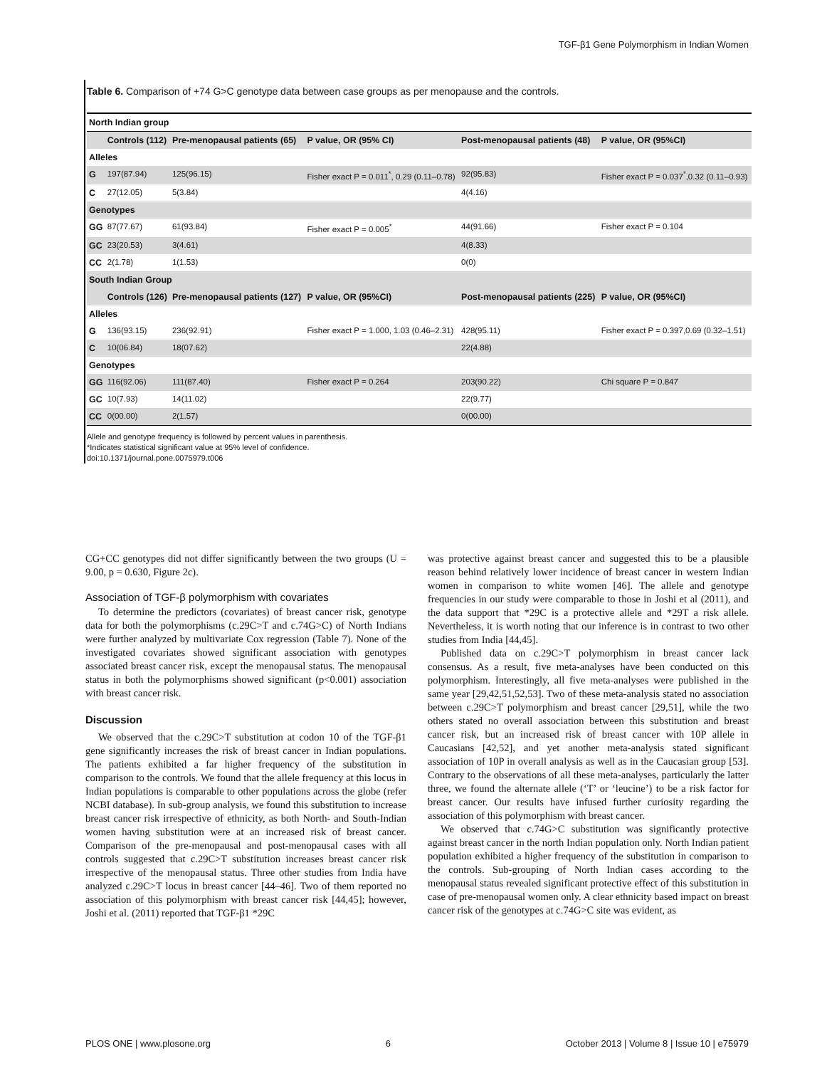TGF-β1 Gene Polymorphism in Indian Women
Table 6. Comparison of +74 G>C genotype data between case groups as per menopause and the controls.
| North Indian group | | | | | |
| | Controls (112) | Pre-menopausal patients (65) | P value, OR (95% CI) | Post-menopausal patients (48) | P value, OR (95%CI) |
| Alleles | | | | | |
| G | 197(87.94) | 125(96.15) | Fisher exact P = 0.011<sup>*</sup>, 0.29 (0.11–0.78) | 92(95.83) | Fisher exact P = 0.037<sup>*</sup>,0.32 (0.11–0.93) |
| C | 27(12.05) | 5(3.84) | | 4(4.16) | |
| Genotypes | | | | | |
| GG | 87(77.67) | 61(93.84) | Fisher exact P = 0.005<sup>*</sup> | 44(91.66) | Fisher exact P = 0.104 |
| GC | 23(20.53) | 3(4.61) | | 4(8.33) | |
| CC | 2(1.78) | 1(1.53) | | 0(0) | |
| South Indian Group | | | | | |
| | Controls (126) | Pre-menopausal patients (127) | P value, OR (95%CI) | Post-menopausal patients (225) | P value, OR (95%CI) |
| Alleles | | | | | |
| G | 136(93.15) | 236(92.91) | Fisher exact P = 1.000, 1.03 (0.46–2.31) | 428(95.11) | Fisher exact P = 0.397,0.69 (0.32–1.51) |
| C | 10(06.84) | 18(07.62) | | 22(4.88) | |
| Genotypes | | | | | |
| GG | 116(92.06) | 111(87.40) | Fisher exact P = 0.264 | 203(90.22) | Chi square P = 0.847 |
| GC | 10(7.93) | 14(11.02) | | 22(9.77) | |
| CC | 0(00.00) | 2(1.57) | | 0(00.00) | |
Allele and genotype frequency is followed by percent values in parenthesis.
*Indicates statistical significant value at 95% level of confidence.
doi:10.1371/journal.pone.0075979.t006
CG+CC genotypes did not differ significantly between the two groups (U = 9.00, p = 0.630, Figure 2c).
Association of TGF-β polymorphism with covariates
To determine the predictors (covariates) of breast cancer risk, genotype data for both the polymorphisms (c.29C>T and c.74G>C) of North Indians were further analyzed by multivariate Cox regression (Table 7). None of the investigated covariates showed significant association with genotypes associated breast cancer risk, except the menopausal status. The menopausal status in both the polymorphisms showed significant (p<0.001) association with breast cancer risk.
Discussion
We observed that the c.29C>T substitution at codon 10 of the TGF-β1 gene significantly increases the risk of breast cancer in Indian populations. The patients exhibited a far higher frequency of the substitution in comparison to the controls. We found that the allele frequency at this locus in Indian populations is comparable to other populations across the globe (refer NCBI database). In sub-group analysis, we found this substitution to increase breast cancer risk irrespective of ethnicity, as both North- and South-Indian women having substitution were at an increased risk of breast cancer. Comparison of the pre-menopausal and post-menopausal cases with all controls suggested that c.29C>T substitution increases breast cancer risk irrespective of the menopausal status. Three other studies from India have analyzed c.29C>T locus in breast cancer [44–46]. Two of them reported no association of this polymorphism with breast cancer risk [44,45]; however, Joshi et al. (2011) reported that TGF-β1 *29C
was protective against breast cancer and suggested this to be a plausible reason behind relatively lower incidence of breast cancer in western Indian women in comparison to white women [46]. The allele and genotype frequencies in our study were comparable to those in Joshi et al (2011), and the data support that *29C is a protective allele and *29T a risk allele. Nevertheless, it is worth noting that our inference is in contrast to two other studies from India [44,45].
Published data on c.29C>T polymorphism in breast cancer lack consensus. As a result, five meta-analyses have been conducted on this polymorphism. Interestingly, all five meta-analyses were published in the same year [29,42,51,52,53]. Two of these meta-analysis stated no association between c.29C>T polymorphism and breast cancer [29,51], while the two others stated no overall association between this substitution and breast cancer risk, but an increased risk of breast cancer with 10P allele in Caucasians [42,52], and yet another meta-analysis stated significant association of 10P in overall analysis as well as in the Caucasian group [53]. Contrary to the observations of all these meta-analyses, particularly the latter three, we found the alternate allele (‘T’ or ‘leucine’) to be a risk factor for breast cancer. Our results have infused further curiosity regarding the association of this polymorphism with breast cancer.
We observed that c.74G>C substitution was significantly protective against breast cancer in the north Indian population only. North Indian patient population exhibited a higher frequency of the substitution in comparison to the controls. Sub-grouping of North Indian cases according to the menopausal status revealed significant protective effect of this substitution in case of pre-menopausal women only. A clear ethnicity based impact on breast cancer risk of the genotypes at c.74G>C site was evident, as
PLOS ONE | www.plosone.org 6 October 2013 | Volume 8 | Issue 10 | e75979